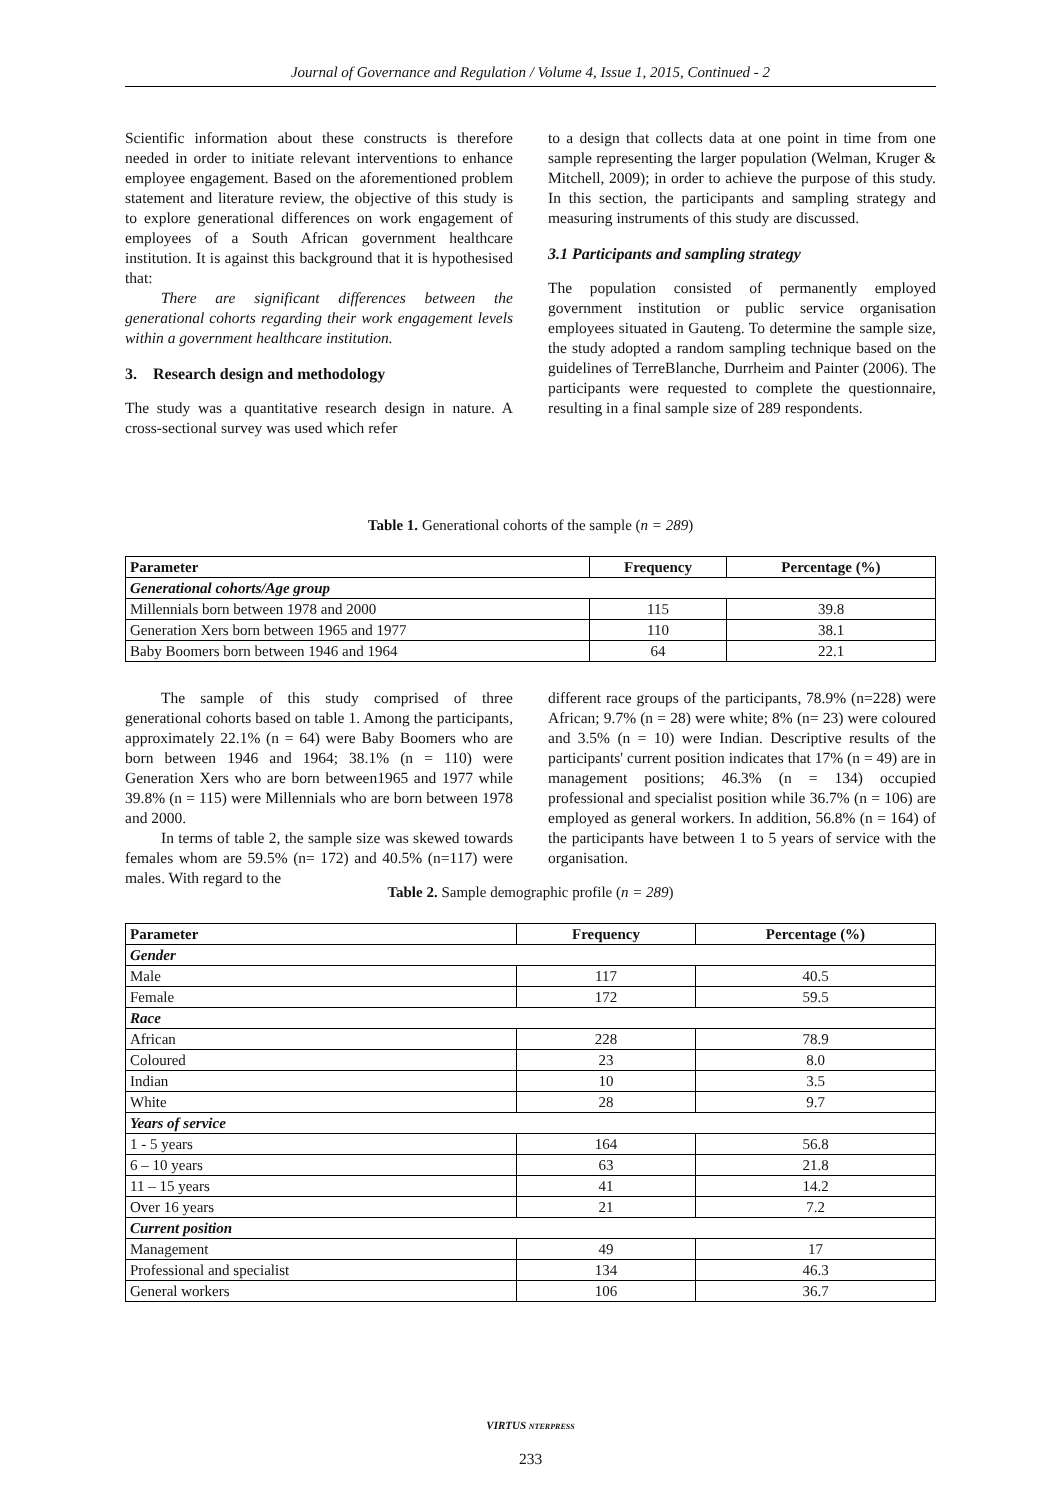Journal of Governance and Regulation / Volume 4, Issue 1, 2015, Continued - 2
Scientific information about these constructs is therefore needed in order to initiate relevant interventions to enhance employee engagement. Based on the aforementioned problem statement and literature review, the objective of this study is to explore generational differences on work engagement of employees of a South African government healthcare institution. It is against this background that it is hypothesised that:
There are significant differences between the generational cohorts regarding their work engagement levels within a government healthcare institution.
3. Research design and methodology
The study was a quantitative research design in nature. A cross-sectional survey was used which refer
to a design that collects data at one point in time from one sample representing the larger population (Welman, Kruger & Mitchell, 2009); in order to achieve the purpose of this study. In this section, the participants and sampling strategy and measuring instruments of this study are discussed.
3.1 Participants and sampling strategy
The population consisted of permanently employed government institution or public service organisation employees situated in Gauteng. To determine the sample size, the study adopted a random sampling technique based on the guidelines of TerreBlanche, Durrheim and Painter (2006). The participants were requested to complete the questionnaire, resulting in a final sample size of 289 respondents.
Table 1. Generational cohorts of the sample (n = 289)
| Parameter | Frequency | Percentage (%) |
| --- | --- | --- |
| Generational cohorts/Age group | | |
| Millennials born between 1978 and 2000 | 115 | 39.8 |
| Generation Xers born between 1965 and 1977 | 110 | 38.1 |
| Baby Boomers born between 1946 and 1964 | 64 | 22.1 |
The sample of this study comprised of three generational cohorts based on table 1. Among the participants, approximately 22.1% (n = 64) were Baby Boomers who are born between 1946 and 1964; 38.1% (n = 110) were Generation Xers who are born between1965 and 1977 while 39.8% (n = 115) were Millennials who are born between 1978 and 2000.
In terms of table 2, the sample size was skewed towards females whom are 59.5% (n= 172) and 40.5% (n=117) were males. With regard to the
different race groups of the participants, 78.9% (n=228) were African; 9.7% (n = 28) were white; 8% (n= 23) were coloured and 3.5% (n = 10) were Indian. Descriptive results of the participants' current position indicates that 17% (n = 49) are in management positions; 46.3% (n = 134) occupied professional and specialist position while 36.7% (n = 106) are employed as general workers. In addition, 56.8% (n = 164) of the participants have between 1 to 5 years of service with the organisation.
Table 2. Sample demographic profile (n = 289)
| Parameter | Frequency | Percentage (%) |
| --- | --- | --- |
| Gender | | |
| Male | 117 | 40.5 |
| Female | 172 | 59.5 |
| Race | | |
| African | 228 | 78.9 |
| Coloured | 23 | 8.0 |
| Indian | 10 | 3.5 |
| White | 28 | 9.7 |
| Years of service | | |
| 1 - 5 years | 164 | 56.8 |
| 6 – 10 years | 63 | 21.8 |
| 11 – 15 years | 41 | 14.2 |
| Over 16 years | 21 | 7.2 |
| Current position | | |
| Management | 49 | 17 |
| Professional and specialist | 134 | 46.3 |
| General workers | 106 | 36.7 |
VIRTUS NTERPRESS
233